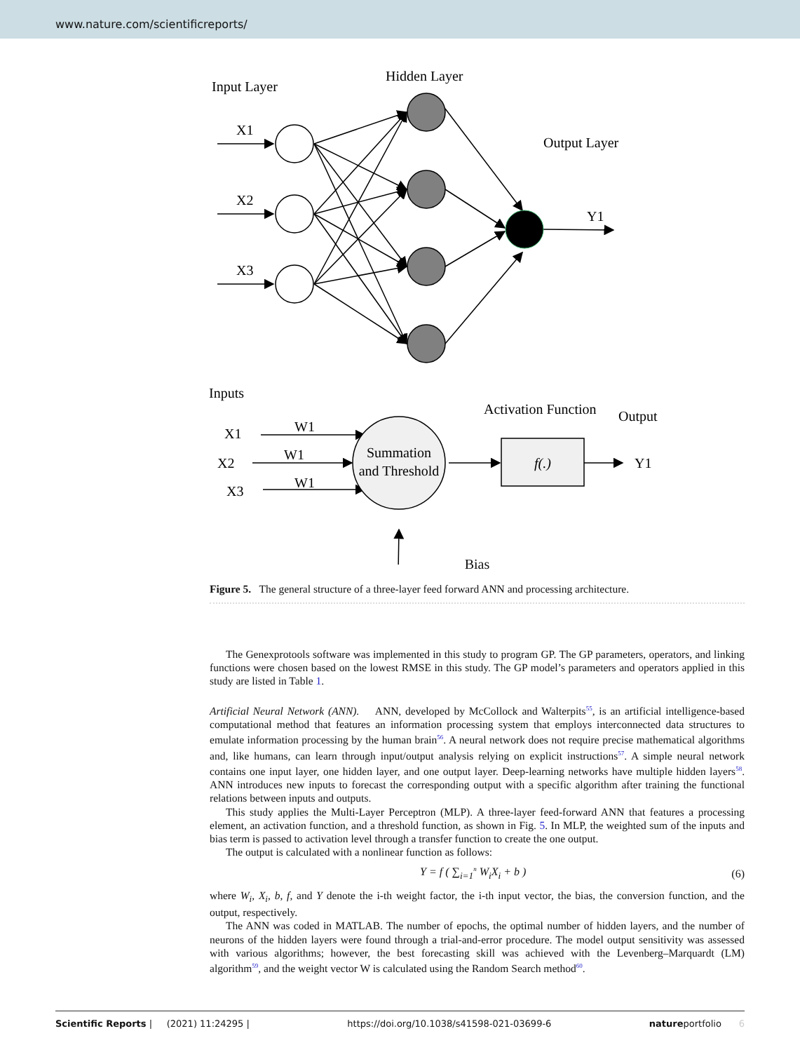www.nature.com/scientificreports/
Input Layer
Hidden Layer
Output Layer
X1
X2
X3
Y1
Inputs
Activation Function
Output
X1
X2
X3
W1
W1
W1
Summation
and Threshold
f(.)
Y1
Bias
Figure 5. The general structure of a three-layer feed forward ANN and processing architecture.
The Genexprotools software was implemented in this study to program GP. The GP parameters, operators, and linking functions were chosen based on the lowest RMSE in this study. The GP model’s parameters and operators applied in this study are listed in Table 1.
Artificial Neural Network (ANN). ANN, developed by McCollock and Walterpits<sup>55</sup>, is an artificial intelligence-based computational method that features an information processing system that employs interconnected data structures to emulate information processing by the human brain<sup>56</sup>. A neural network does not require precise mathematical algorithms and, like humans, can learn through input/output analysis relying on explicit instructions<sup>57</sup>. A simple neural network contains one input layer, one hidden layer, and one output layer. Deep-learning networks have multiple hidden layers<sup>58</sup>. ANN introduces new inputs to forecast the corresponding output with a specific algorithm after training the functional relations between inputs and outputs.
This study applies the Multi-Layer Perceptron (MLP). A three-layer feed-forward ANN that features a processing element, an activation function, and a threshold function, as shown in Fig. 5. In MLP, the weighted sum of the inputs and bias term is passed to activation level through a transfer function to create the one output.
The output is calculated with a nonlinear function as follows:
Y = f ( ∑<sub>i=1</sub><sup>n</sup> W<sub>i</sub>X<sub>i</sub> + b ) (6)
where W<sub>i</sub>, X<sub>i</sub>, b, f, and Y denote the i-th weight factor, the i-th input vector, the bias, the conversion function, and the output, respectively.
The ANN was coded in MATLAB. The number of epochs, the optimal number of hidden layers, and the number of neurons of the hidden layers were found through a trial-and-error procedure. The model output sensitivity was assessed with various algorithms; however, the best forecasting skill was achieved with the Levenberg–Marquardt (LM) algorithm<sup>59</sup>, and the weight vector W is calculated using the Random Search method<sup>60</sup>.
Scientific Reports | (2021) 11:24295 | https://doi.org/10.1038/s41598-021-03699-6 natureportfolio 6